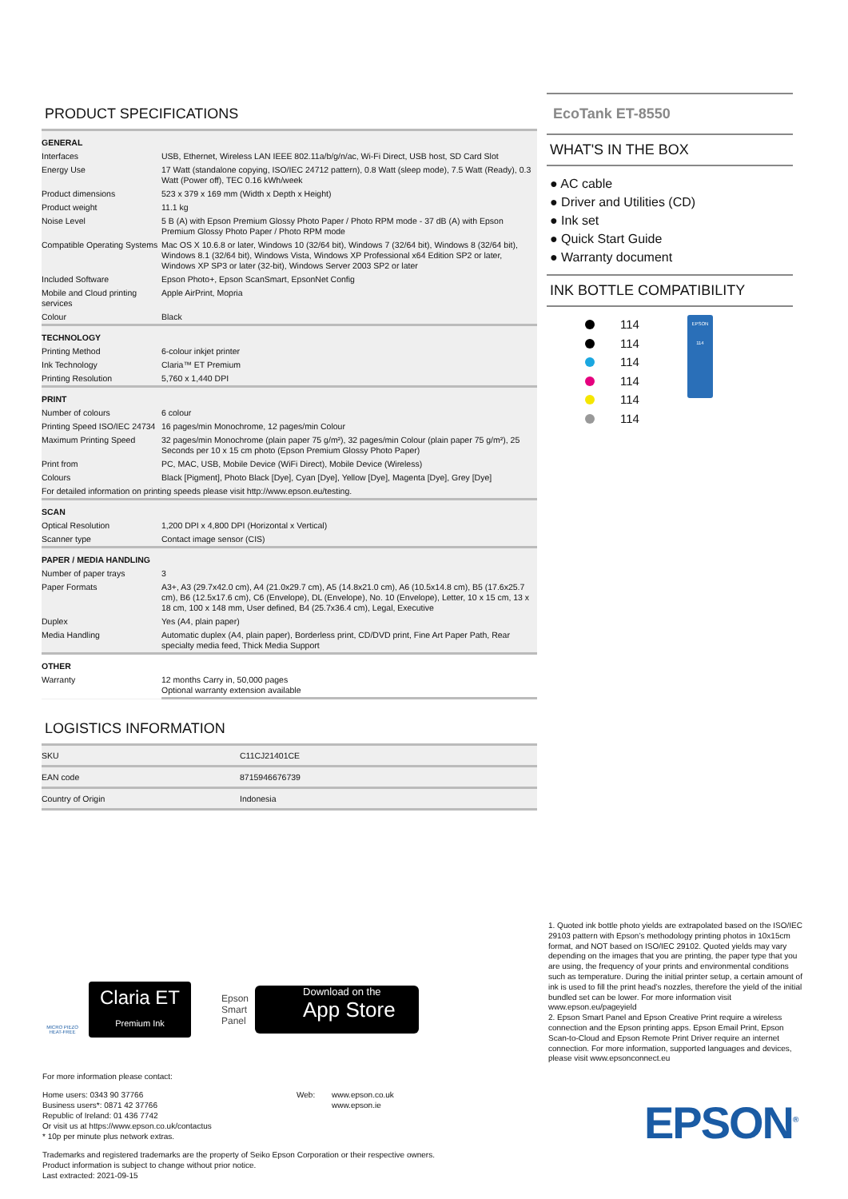PRODUCT SPECIFICATIONS
| GENERAL | |
| Interfaces | USB, Ethernet, Wireless LAN IEEE 802.11a/b/g/n/ac, Wi-Fi Direct, USB host, SD Card Slot |
| Energy Use | 17 Watt (standalone copying, ISO/IEC 24712 pattern), 0.8 Watt (sleep mode), 7.5 Watt (Ready), 0.3 Watt (Power off), TEC 0.16 kWh/week |
| Product dimensions | 523 x 379 x 169 mm (Width x Depth x Height) |
| Product weight | 11.1 kg |
| Noise Level | 5 B (A) with Epson Premium Glossy Photo Paper / Photo RPM mode - 37 dB (A) with Epson Premium Glossy Photo Paper / Photo RPM mode |
| Compatible Operating Systems | Mac OS X 10.6.8 or later, Windows 10 (32/64 bit), Windows 7 (32/64 bit), Windows 8 (32/64 bit), Windows 8.1 (32/64 bit), Windows Vista, Windows XP Professional x64 Edition SP2 or later, Windows XP SP3 or later (32-bit), Windows Server 2003 SP2 or later |
| Included Software | Epson Photo+, Epson ScanSmart, EpsonNet Config |
| Mobile and Cloud printing services | Apple AirPrint, Mopria |
| Colour | Black |
| TECHNOLOGY | |
| Printing Method | 6-colour inkjet printer |
| Ink Technology | Claria™ ET Premium |
| Printing Resolution | 5,760 x 1,440 DPI |
| PRINT | |
| Number of colours | 6 colour |
| Printing Speed ISO/IEC 24734 | 16 pages/min Monochrome, 12 pages/min Colour |
| Maximum Printing Speed | 32 pages/min Monochrome (plain paper 75 g/m²), 32 pages/min Colour (plain paper 75 g/m²), 25 Seconds per 10 x 15 cm photo (Epson Premium Glossy Photo Paper) |
| Print from | PC, MAC, USB, Mobile Device (WiFi Direct), Mobile Device (Wireless) |
| Colours | Black [Pigment], Photo Black [Dye], Cyan [Dye], Yellow [Dye], Magenta [Dye], Grey [Dye] |
| For detailed information on printing speeds please visit http://www.epson.eu/testing. | |
| SCAN | |
| Optical Resolution | 1,200 DPI x 4,800 DPI (Horizontal x Vertical) |
| Scanner type | Contact image sensor (CIS) |
| PAPER / MEDIA HANDLING | |
| Number of paper trays | 3 |
| Paper Formats | A3+, A3 (29.7x42.0 cm), A4 (21.0x29.7 cm), A5 (14.8x21.0 cm), A6 (10.5x14.8 cm), B5 (17.6x25.7 cm), B6 (12.5x17.6 cm), C6 (Envelope), DL (Envelope), No. 10 (Envelope), Letter, 10 x 15 cm, 13 x 18 cm, 100 x 148 mm, User defined, B4 (25.7x36.4 cm), Legal, Executive |
| Duplex | Yes (A4, plain paper) |
| Media Handling | Automatic duplex (A4, plain paper), Borderless print, CD/DVD print, Fine Art Paper Path, Rear specialty media feed, Thick Media Support |
| OTHER | |
| Warranty | 12 months Carry in, 50,000 pages Optional warranty extension available |
LOGISTICS INFORMATION
| SKU | C11CJ21401CE |
| EAN code | 8715946676739 |
| Country of Origin | Indonesia |
EcoTank ET-8550
WHAT'S IN THE BOX
● AC cable
● Driver and Utilities (CD)
● Ink set
● Quick Start Guide
● Warranty document
INK BOTTLE COMPATIBILITY
114
114
114
114
114
114
EPSON 114
MICRO PIEZO
HEAT-FREE
Claria ET
Premium Ink
Epson
Smart
Panel
Download on the
App Store
For more information please contact:
Home users: 0343 90 37766
Business users*: 0871 42 37766
Republic of Ireland: 01 436 7742
Or visit us at https://www.epson.co.uk/contactus
* 10p per minute plus network extras.
Web: www.epson.co.uk
www.epson.ie
Trademarks and registered trademarks are the property of Seiko Epson Corporation or their respective owners.
Product information is subject to change without prior notice.
Last extracted: 2021-09-15
1. Quoted ink bottle photo yields are extrapolated based on the ISO/IEC 29103 pattern with Epson’s methodology printing photos in 10x15cm format, and NOT based on ISO/IEC 29102. Quoted yields may vary depending on the images that you are printing, the paper type that you are using, the frequency of your prints and environmental conditions such as temperature. During the initial printer setup, a certain amount of ink is used to fill the print head’s nozzles, therefore the yield of the initial bundled set can be lower. For more information visit www.epson.eu/pageyield
2. Epson Smart Panel and Epson Creative Print require a wireless connection and the Epson printing apps. Epson Email Print, Epson Scan-to-Cloud and Epson Remote Print Driver require an internet connection. For more information, supported languages and devices, please visit www.epsonconnect.eu
EPSON<sup>®</sup>